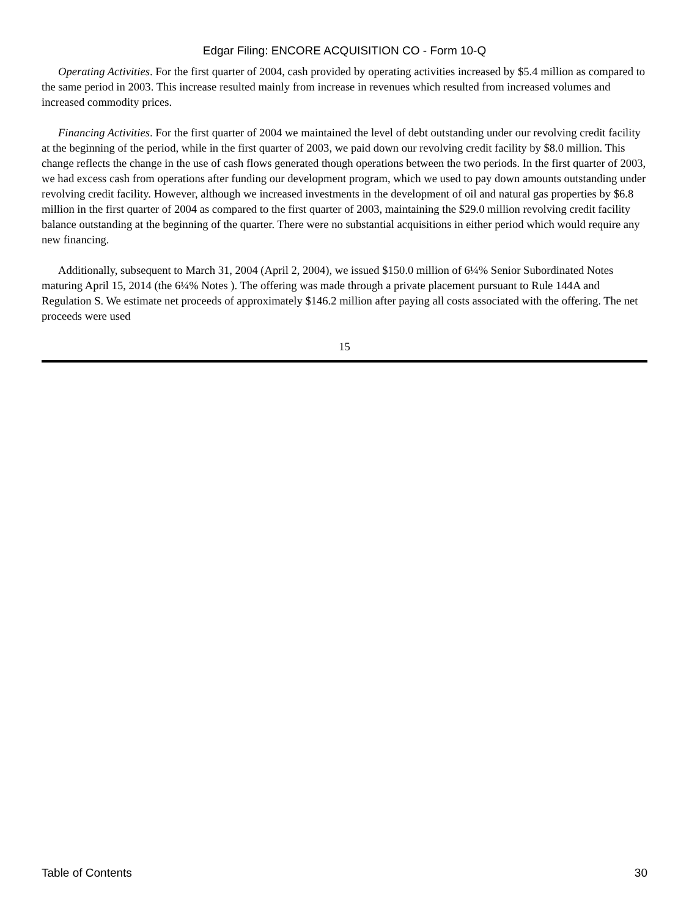Edgar Filing: ENCORE ACQUISITION CO - Form 10-Q
Operating Activities. For the first quarter of 2004, cash provided by operating activities increased by $5.4 million as compared to the same period in 2003. This increase resulted mainly from increase in revenues which resulted from increased volumes and increased commodity prices.
Financing Activities. For the first quarter of 2004 we maintained the level of debt outstanding under our revolving credit facility at the beginning of the period, while in the first quarter of 2003, we paid down our revolving credit facility by $8.0 million. This change reflects the change in the use of cash flows generated though operations between the two periods. In the first quarter of 2003, we had excess cash from operations after funding our development program, which we used to pay down amounts outstanding under revolving credit facility. However, although we increased investments in the development of oil and natural gas properties by $6.8 million in the first quarter of 2004 as compared to the first quarter of 2003, maintaining the $29.0 million revolving credit facility balance outstanding at the beginning of the quarter. There were no substantial acquisitions in either period which would require any new financing.
Additionally, subsequent to March 31, 2004 (April 2, 2004), we issued $150.0 million of 6¼% Senior Subordinated Notes maturing April 15, 2014 (the 6¼% Notes ). The offering was made through a private placement pursuant to Rule 144A and Regulation S. We estimate net proceeds of approximately $146.2 million after paying all costs associated with the offering. The net proceeds were used
15
Table of Contents 30